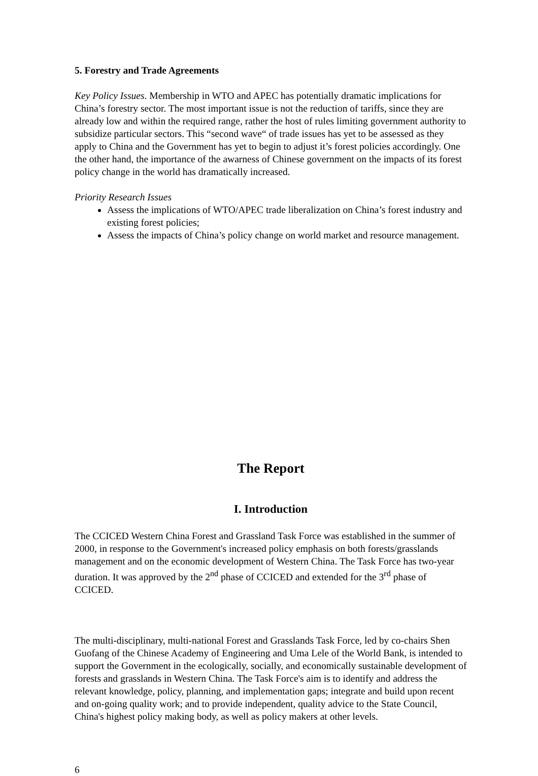5. Forestry and Trade Agreements
Key Policy Issues. Membership in WTO and APEC has potentially dramatic implications for China’s forestry sector. The most important issue is not the reduction of tariffs, since they are already low and within the required range, rather the host of rules limiting government authority to subsidize particular sectors. This “second wave“ of trade issues has yet to be assessed as they apply to China and the Government has yet to begin to adjust it’s forest policies accordingly. One the other hand, the importance of the awarness of Chinese government on the impacts of its forest policy change in the world has dramatically increased.
Priority Research Issues
Assess the implications of WTO/APEC trade liberalization on China’s forest industry and existing forest policies;
Assess the impacts of China’s policy change on world market and resource management.
The Report
I. Introduction
The CCICED Western China Forest and Grassland Task Force was established in the summer of 2000, in response to the Government's increased policy emphasis on both forests/grasslands management and on the economic development of Western China. The Task Force has two-year duration. It was approved by the 2<sup>nd</sup> phase of CCICED and extended for the 3<sup>rd</sup> phase of CCICED.
The multi-disciplinary, multi-national Forest and Grasslands Task Force, led by co-chairs Shen Guofang of the Chinese Academy of Engineering and Uma Lele of the World Bank, is intended to support the Government in the ecologically, socially, and economically sustainable development of forests and grasslands in Western China. The Task Force's aim is to identify and address the relevant knowledge, policy, planning, and implementation gaps; integrate and build upon recent and on-going quality work; and to provide independent, quality advice to the State Council, China's highest policy making body, as well as policy makers at other levels.
6